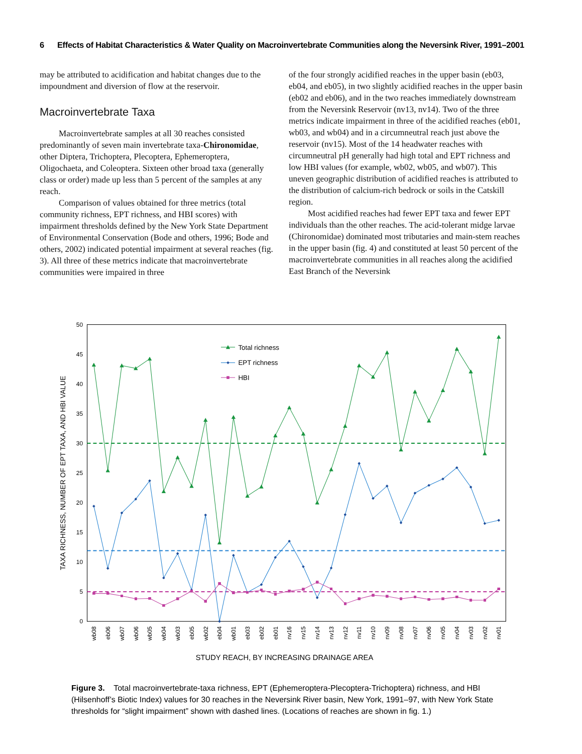6 Effects of Habitat Characteristics & Water Quality on Macroinvertebrate Communities along the Neversink River, 1991–2001
may be attributed to acidification and habitat changes due to the impoundment and diversion of flow at the reservoir.
Macroinvertebrate Taxa
Macroinvertebrate samples at all 30 reaches consisted predominantly of seven main invertebrate taxa-Chironomidae, other Diptera, Trichoptera, Plecoptera, Ephemeroptera, Oligochaeta, and Coleoptera. Sixteen other broad taxa (generally class or order) made up less than 5 percent of the samples at any reach.
Comparison of values obtained for three metrics (total community richness, EPT richness, and HBI scores) with impairment thresholds defined by the New York State Department of Environmental Conservation (Bode and others, 1996; Bode and others, 2002) indicated potential impairment at several reaches (fig. 3). All three of these metrics indicate that macroinvertebrate communities were impaired in three
of the four strongly acidified reaches in the upper basin (eb03, eb04, and eb05), in two slightly acidified reaches in the upper basin (eb02 and eb06), and in the two reaches immediately downstream from the Neversink Reservoir (nv13, nv14). Two of the three metrics indicate impairment in three of the acidified reaches (eb01, wb03, and wb04) and in a circumneutral reach just above the reservoir (nv15). Most of the 14 headwater reaches with circumneutral pH generally had high total and EPT richness and low HBI values (for example, wb02, wb05, and wb07). This uneven geographic distribution of acidified reaches is attributed to the distribution of calcium-rich bedrock or soils in the Catskill region.
Most acidified reaches had fewer EPT taxa and fewer EPT individuals than the other reaches. The acid-tolerant midge larvae (Chironomidae) dominated most tributaries and main-stem reaches in the upper basin (fig. 4) and constituted at least 50 percent of the macroinvertebrate communities in all reaches along the acidified East Branch of the Neversink
50
45
40
35
30
25
20
15
10
5
0
TAXA RICHNESS, NUMBER OF EPT TAXA, AND HBI VALUE
Total richness
EPT richness
HBI
wb08
eb06
wb07
wb06
wb05
wb04
wb03
eb05
wb02
eb04
wb01
eb03
eb02
eb01
nv16
nv15
nv14
nv13
nv12
nv11
nv10
nv09
nv08
nv07
nv06
nv05
nv04
nv03
nv02
nv01
STUDY REACH, BY INCREASING DRAINAGE AREA
Figure 3. Total macroinvertebrate-taxa richness, EPT (Ephemeroptera-Plecoptera-Trichoptera) richness, and HBI (Hilsenhoff’s Biotic Index) values for 30 reaches in the Neversink River basin, New York, 1991–97, with New York State thresholds for “slight impairment” shown with dashed lines. (Locations of reaches are shown in fig. 1.)